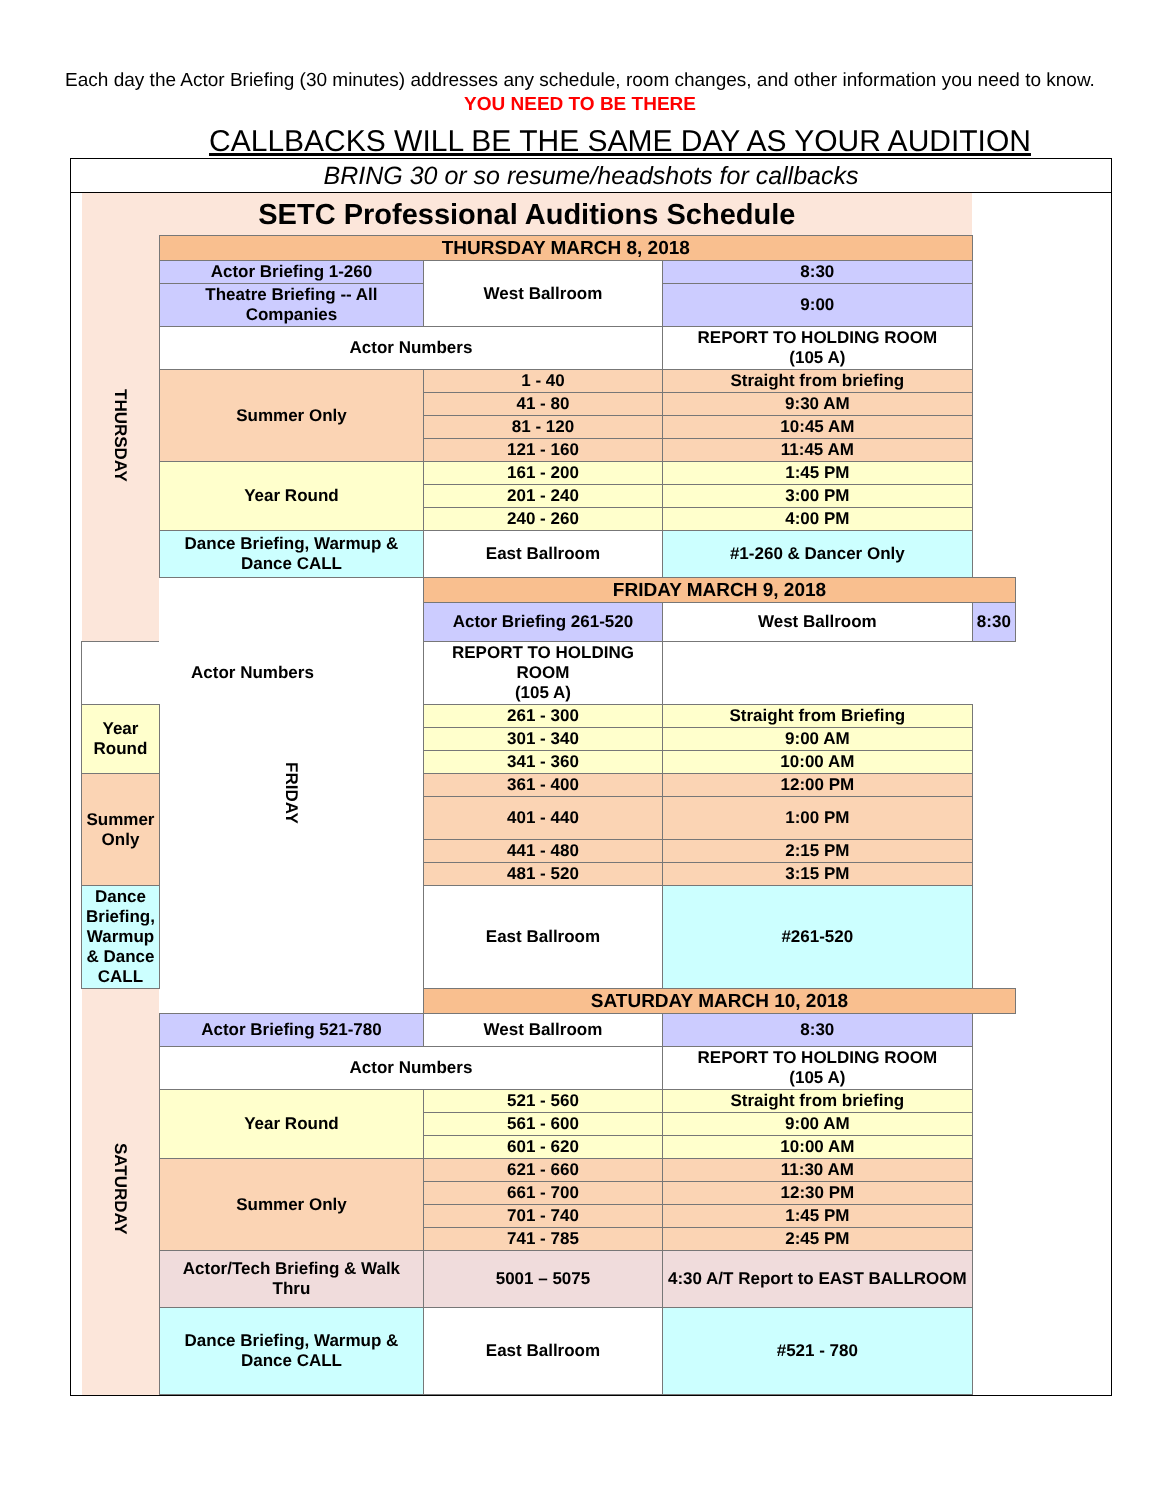Each day the Actor Briefing (30 minutes) addresses any schedule, room changes, and other information you need to know.
YOU NEED TO BE THERE
CALLBACKS WILL BE THE SAME DAY AS YOUR AUDITION
BRING 30 or so resume/headshots for callbacks
| SETC Professional Auditions Schedule | | | | |
| THURSDAY | THURSDAY MARCH 8, 2018 | | | |
| | Actor Briefing 1-260 | West Ballroom | 8:30 | |
| | Theatre Briefing -- All Companies | | 9:00 | |
| | Actor Numbers | | REPORT TO HOLDING ROOM (105 A) | |
| | Summer Only | 1 - 40 | Straight from briefing | |
| | | 41 - 80 | 9:30 AM | |
| | | 81 - 120 | 10:45 AM | |
| | | 121 - 160 | 11:45 AM | |
| | Year Round | 161 - 200 | 1:45 PM | |
| | | 201 - 240 | 3:00 PM | |
| | | 240 - 260 | 4:00 PM | |
| | Dance Briefing, Warmup & Dance CALL | East Ballroom | #1-260 & Dancer Only | |
| | FRIDAY | FRIDAY MARCH 9, 2018 | | |
| | | Actor Briefing 261-520 | West Ballroom | 8:30 |
| Actor Numbers | | REPORT TO HOLDING ROOM (105 A) | | |
| Year Round | | 261 - 300 | Straight from Briefing | |
| | | 301 - 340 | 9:00 AM | |
| | | 341 - 360 | 10:00 AM | |
| Summer Only | | 361 - 400 | 12:00 PM | |
| | | 401 - 440 | 1:00 PM | |
| | | 441 - 480 | 2:15 PM | |
| | | 481 - 520 | 3:15 PM | |
| Dance Briefing, Warmup & Dance CALL | | East Ballroom | #261-520 | |
| SATURDAY | | SATURDAY MARCH 10, 2018 | | |
| | Actor Briefing 521-780 | West Ballroom | 8:30 | |
| | Actor Numbers | | REPORT TO HOLDING ROOM (105 A) | |
| | Year Round | 521 - 560 | Straight from briefing | |
| | | 561 - 600 | 9:00 AM | |
| | | 601 - 620 | 10:00 AM | |
| | Summer Only | 621 - 660 | 11:30 AM | |
| | | 661 - 700 | 12:30 PM | |
| | | 701 - 740 | 1:45 PM | |
| | | 741 - 785 | 2:45 PM | |
| | Actor/Tech Briefing & Walk Thru | 5001 – 5075 | 4:30 A/T Report to EAST BALLROOM | |
| | Dance Briefing, Warmup & Dance CALL | East Ballroom | #521 - 780 | |